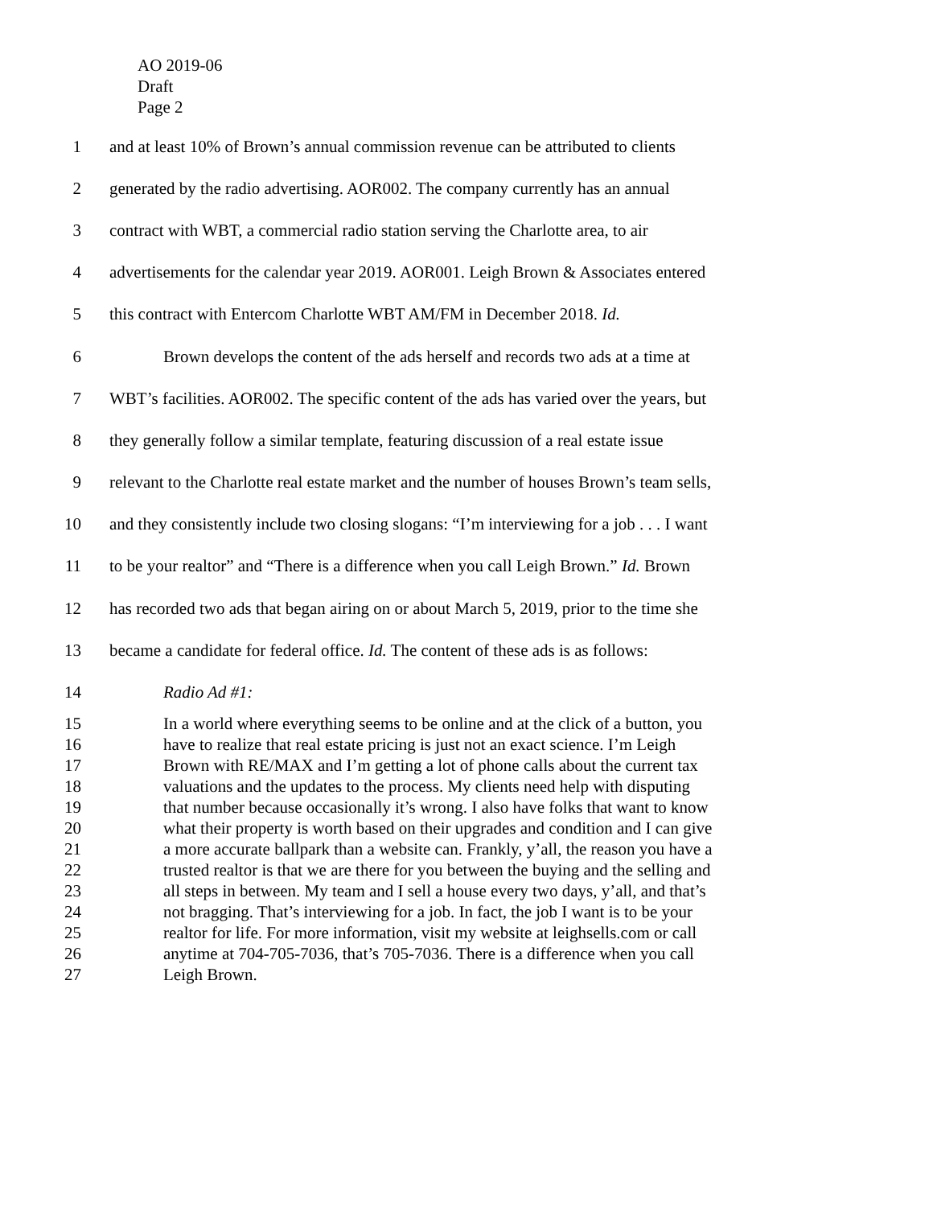AO 2019-06
Draft
Page 2
1 and at least 10% of Brown’s annual commission revenue can be attributed to clients
2 generated by the radio advertising. AOR002. The company currently has an annual
3 contract with WBT, a commercial radio station serving the Charlotte area, to air
4 advertisements for the calendar year 2019. AOR001. Leigh Brown & Associates entered
5 this contract with Entercom Charlotte WBT AM/FM in December 2018. Id.
6 Brown develops the content of the ads herself and records two ads at a time at
7 WBT’s facilities. AOR002. The specific content of the ads has varied over the years, but
8 they generally follow a similar template, featuring discussion of a real estate issue
9 relevant to the Charlotte real estate market and the number of houses Brown’s team sells,
10 and they consistently include two closing slogans: “I’m interviewing for a job . . . I want
11 to be your realtor” and “There is a difference when you call Leigh Brown.” Id. Brown
12 has recorded two ads that began airing on or about March 5, 2019, prior to the time she
13 became a candidate for federal office. Id. The content of these ads is as follows:
14 Radio Ad #1:
15 In a world where everything seems to be online and at the click of a button, you
16 have to realize that real estate pricing is just not an exact science. I’m Leigh
17 Brown with RE/MAX and I’m getting a lot of phone calls about the current tax
18 valuations and the updates to the process. My clients need help with disputing
19 that number because occasionally it’s wrong. I also have folks that want to know
20 what their property is worth based on their upgrades and condition and I can give
21 a more accurate ballpark than a website can. Frankly, y’all, the reason you have a
22 trusted realtor is that we are there for you between the buying and the selling and
23 all steps in between. My team and I sell a house every two days, y’all, and that’s
24 not bragging. That’s interviewing for a job. In fact, the job I want is to be your
25 realtor for life. For more information, visit my website at leighsells.com or call
26 anytime at 704-705-7036, that’s 705-7036. There is a difference when you call
27 Leigh Brown.